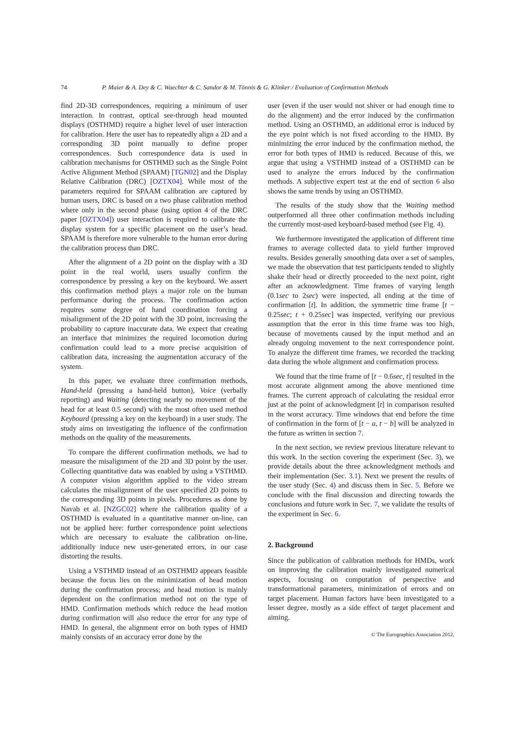74 P. Maier & A. Dey & C. Waechter & C. Sandor & M. Tönnis & G. Klinker / Evaluation of Confirmation Methods
find 2D-3D correspondences, requiring a minimum of user interaction. In contrast, optical see-through head mounted displays (OSTHMD) require a higher level of user interaction for calibration. Here the user has to repeatedly align a 2D and a corresponding 3D point manually to define proper correspondences. Such correspondence data is used in calibration mechanisms for OSTHMD such as the Single Point Active Alignment Method (SPAAM) [TGN02] and the Display Relative Calibration (DRC) [OZTX04]. While most of the parameters required for SPAAM calibration are captured by human users, DRC is based on a two phase calibration method where only in the second phase (using option 4 of the DRC paper [OZTX04]) user interaction is required to calibrate the display system for a specific placement on the user’s head. SPAAM is therefore more vulnerable to the human error during the calibration process than DRC.
After the alignment of a 2D point on the display with a 3D point in the real world, users usually confirm the correspondence by pressing a key on the keyboard. We assert this confirmation method plays a major role on the human performance during the process. The confirmation action requires some degree of hand coordination forcing a misalignment of the 2D point with the 3D point, increasing the probability to capture inaccurate data. We expect that creating an interface that minimizes the required locomotion during confirmation could lead to a more precise acquisition of calibration data, increasing the augmentation accuracy of the system.
In this paper, we evaluate three confirmation methods, Hand-held (pressing a hand-held button), Voice (verbally reporting) and Waiting (detecting nearly no movement of the head for at least 0.5 second) with the most often used method Keyboard (pressing a key on the keyboard) in a user study. The study aims on investigating the influence of the confirmation methods on the quality of the measurements.
To compare the different confirmation methods, we had to measure the misalignment of the 2D and 3D point by the user. Collecting quantitative data was enabled by using a VSTHMD. A computer vision algorithm applied to the video stream calculates the misalignment of the user specified 2D points to the corresponding 3D points in pixels. Procedures as done by Navab et al. [NZGC02] where the calibration quality of a OSTHMD is evaluated in a quantitative manner on-line, can not be applied here: further correspondence point selections which are necessary to evaluate the calibration on-line, additionally induce new user-generated errors, in our case distorting the results.
Using a VSTHMD instead of an OSTHMD appears feasible because the focus lies on the minimization of head motion during the confirmation process; and head motion is mainly dependent on the confirmation method not on the type of HMD. Confirmation methods which reduce the head motion during confirmation will also reduce the error for any type of HMD. In general, the alignment error on both types of HMD mainly consists of an accuracy error done by the
user (even if the user would not shiver or had enough time to do the alignment) and the error induced by the confirmation method. Using an OSTHMD, an additional error is induced by the eye point which is not fixed according to the HMD. By minimizing the error induced by the confirmation method, the error for both types of HMD is reduced. Because of this, we argue that using a VSTHMD instead of a OSTHMD can be used to analyze the errors induced by the confirmation methods. A subjective expert test at the end of section 6 also shows the same trends by using an OSTHMD.
The results of the study show that the Waiting method outperformed all three other confirmation methods including the currently most-used keyboard-based method (see Fig. 4).
We furthermore investigated the application of different time frames to average collected data to yield further improved results. Besides generally smoothing data over a set of samples, we made the observation that test participants tended to slightly shake their head or directly proceeded to the next point, right after an acknowledgment. Time frames of varying length (0.1sec to 2sec) were inspected, all ending at the time of confirmation [t]. In addition, the symmetric time frame [t − 0.25sec; t + 0.25sec] was inspected, verifying our previous assumption that the error in this time frame was too high, because of movements caused by the input method and an already ongoing movement to the next correspondence point. To analyze the different time frames, we recorded the tracking data during the whole alignment and confirmation process.
We found that the time frame of [t − 0.6sec, t] resulted in the most accurate alignment among the above mentioned time frames. The current approach of calculating the residual error just at the point of acknowledgment [t] in comparison resulted in the worst accuracy. Time windows that end before the time of confirmation in the form of [t − a, t − b] will be analyzed in the future as written in section 7.
In the next section, we review previous literature relevant to this work. In the section covering the experiment (Sec. 3), we provide details about the three acknowledgment methods and their implementation (Sec. 3.1). Next we present the results of the user study (Sec. 4) and discuss them in Sec. 5. Before we conclude with the final discussion and directing towards the conclusions and future work in Sec. 7, we validate the results of the experiment in Sec. 6.
2. Background
Since the publication of calibration methods for HMDs, work on improving the calibration mainly investigated numerical aspects, focusing on computation of perspective and transformational parameters, minimization of errors and on target placement. Human factors have been investigated to a lesser degree, mostly as a side effect of target placement and aiming.
© The Eurographics Association 2012.